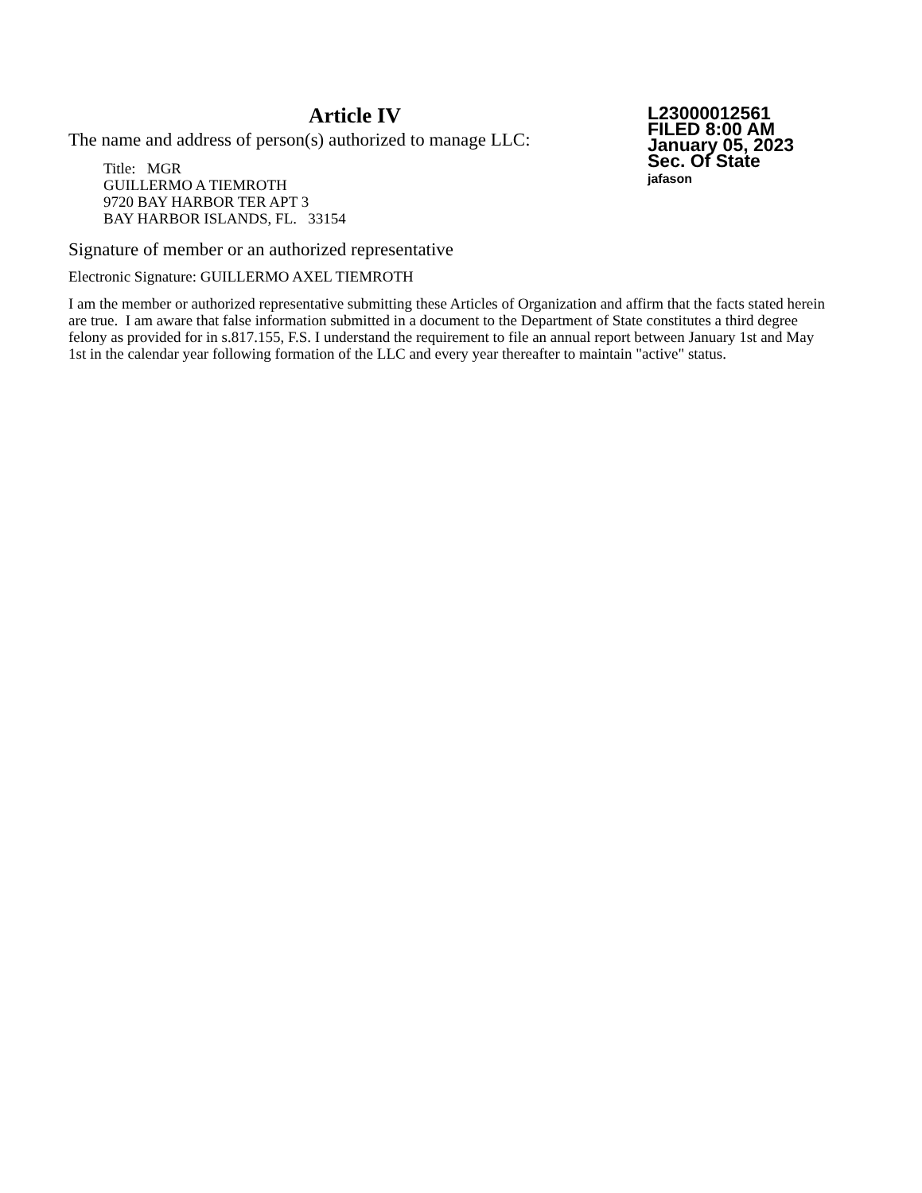Article IV
The name and address of person(s) authorized to manage LLC:
Title: MGR
GUILLERMO A TIEMROTH
9720 BAY HARBOR TER APT 3
BAY HARBOR ISLANDS, FL. 33154
L23000012561
FILED 8:00 AM
January 05, 2023
Sec. Of State
jafason
Signature of member or an authorized representative
Electronic Signature: GUILLERMO AXEL TIEMROTH
I am the member or authorized representative submitting these Articles of Organization and affirm that the facts stated herein are true. I am aware that false information submitted in a document to the Department of State constitutes a third degree felony as provided for in s.817.155, F.S. I understand the requirement to file an annual report between January 1st and May 1st in the calendar year following formation of the LLC and every year thereafter to maintain "active" status.